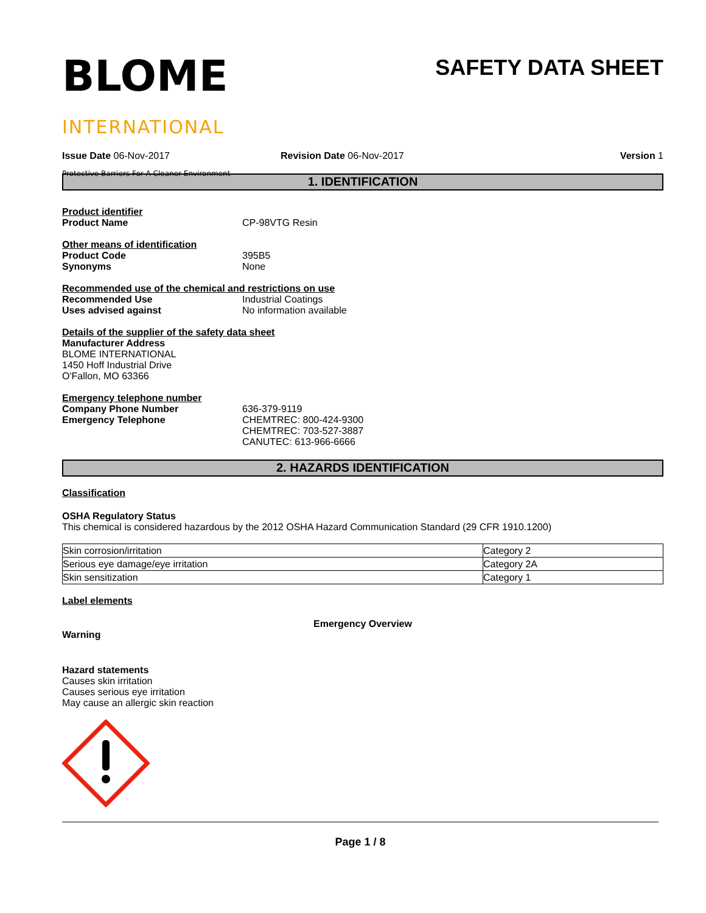BLOME
INTERNATIONAL
Protective Barriers For A Cleaner Environment
SAFETY DATA SHEET
Issue Date 06-Nov-2017 Revision Date 06-Nov-2017 Version 1
1. IDENTIFICATION
Product identifier
Product Name CP-98VTG Resin
Other means of identification
Product Code 395B5
Synonyms None
Recommended use of the chemical and restrictions on use
Recommended Use Industrial Coatings
Uses advised against No information available
Details of the supplier of the safety data sheet
Manufacturer Address
BLOME INTERNATIONAL
1450 Hoff Industrial Drive
O'Fallon, MO 63366
Emergency telephone number
Company Phone Number
Emergency Telephone
636-379-9119
CHEMTREC: 800-424-9300
CHEMTREC: 703-527-3887
CANUTEC: 613-966-6666
2. HAZARDS IDENTIFICATION
Classification
OSHA Regulatory Status
This chemical is considered hazardous by the 2012 OSHA Hazard Communication Standard (29 CFR 1910.1200)
| Skin corrosion/irritation | Category 2 |
| Serious eye damage/eye irritation | Category 2A |
| Skin sensitization | Category 1 |
Label elements
Emergency Overview
Warning
Hazard statements
Causes skin irritation
Causes serious eye irritation
May cause an allergic skin reaction
Page 1 / 8